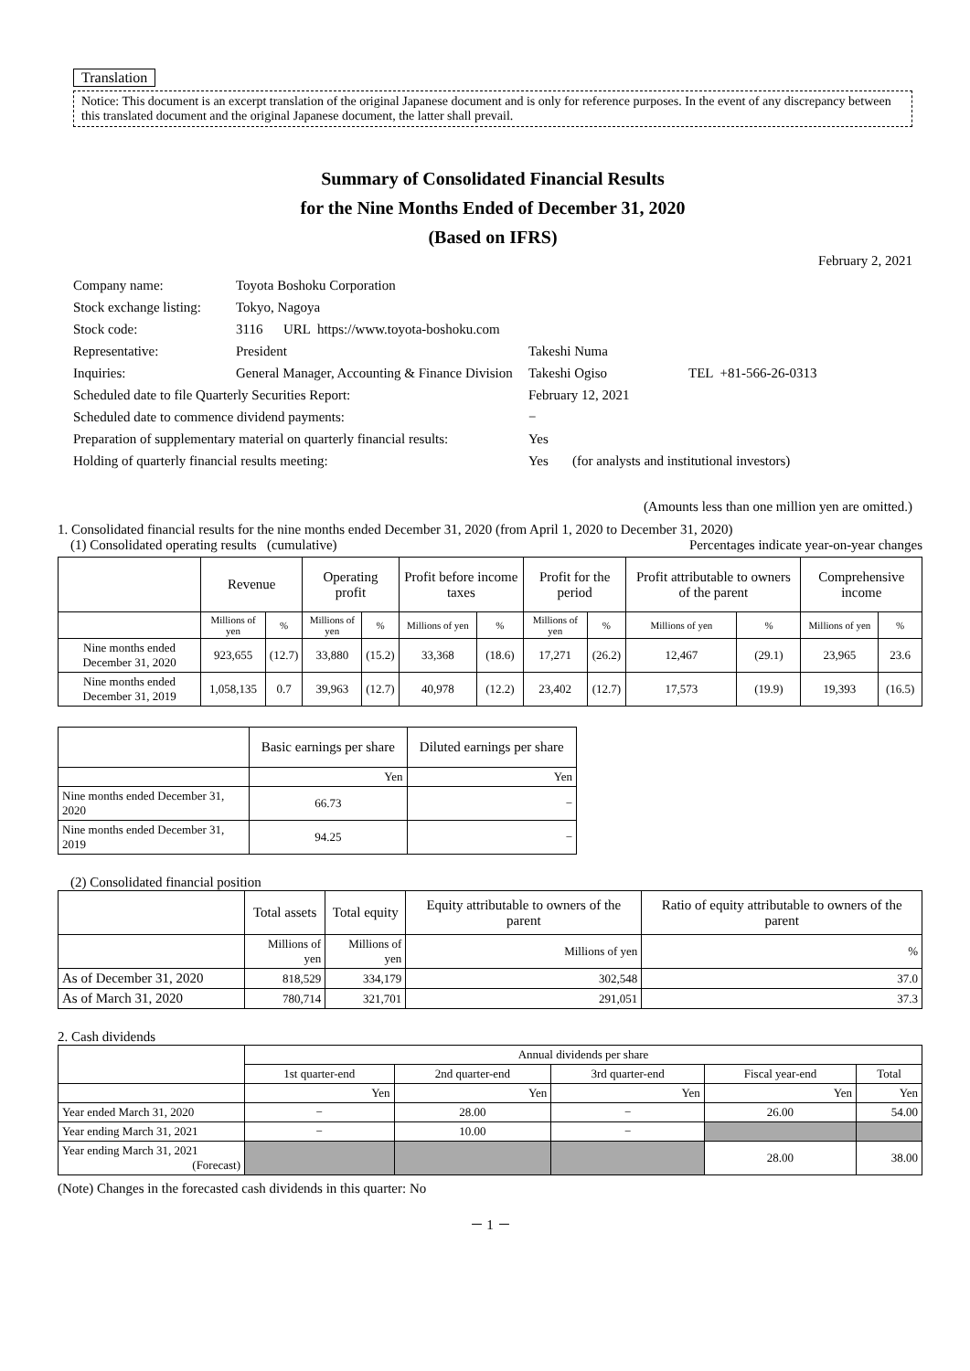Translation
Notice: This document is an excerpt translation of the original Japanese document and is only for reference purposes. In the event of any discrepancy between this translated document and the original Japanese document, the latter shall prevail.
Summary of Consolidated Financial Results
for the Nine Months Ended of December 31, 2020
(Based on IFRS)
February 2, 2021
| Company name: | Toyota Boshoku Corporation | | |
| Stock exchange listing: | Tokyo, Nagoya | | |
| Stock code: | 3116 URL https://www.toyota-boshoku.com | | |
| Representative: | President | Takeshi Numa | |
| Inquiries: | General Manager, Accounting & Finance Division | Takeshi Ogiso | TEL +81-566-26-0313 |
| Scheduled date to file Quarterly Securities Report: | | February 12, 2021 | |
| Scheduled date to commence dividend payments: | | − | |
| Preparation of supplementary material on quarterly financial results: | | Yes | |
| Holding of quarterly financial results meeting: | | Yes (for analysts and institutional investors) | |
(Amounts less than one million yen are omitted.)
1. Consolidated financial results for the nine months ended December 31, 2020 (from April 1, 2020 to December 31, 2020)
(1) Consolidated operating results (cumulative) Percentages indicate year-on-year changes
| | Revenue | | Operating profit | | Profit before income taxes | | Profit for the period | | Profit attributable to owners of the parent | | Comprehensive income | |
| --- | --- | --- | --- | --- | --- | --- | --- | --- | --- | --- | --- | --- |
| | Millions of yen | % | Millions of yen | % | Millions of yen | % | Millions of yen | % | Millions of yen | % | Millions of yen | % |
| Nine months ended December 31, 2020 | 923,655 | (12.7) | 33,880 | (15.2) | 33,368 | (18.6) | 17,271 | (26.2) | 12,467 | (29.1) | 23,965 | 23.6 |
| Nine months ended December 31, 2019 | 1,058,135 | 0.7 | 39,963 | (12.7) | 40,978 | (12.2) | 23,402 | (12.7) | 17,573 | (19.9) | 19,393 | (16.5) |
| | Basic earnings per share | Diluted earnings per share |
| --- | --- | --- |
| | Yen | Yen |
| Nine months ended December 31, 2020 | 66.73 | − |
| Nine months ended December 31, 2019 | 94.25 | − |
(2) Consolidated financial position
| | Total assets | Total equity | Equity attributable to owners of the parent | Ratio of equity attributable to owners of the parent |
| --- | --- | --- | --- | --- |
| | Millions of yen | Millions of yen | Millions of yen | % |
| As of December 31, 2020 | 818,529 | 334,179 | 302,548 | 37.0 |
| As of March 31, 2020 | 780,714 | 321,701 | 291,051 | 37.3 |
2. Cash dividends
| | Annual dividends per share | | | | |
| --- | --- | --- | --- | --- | --- |
| | 1st quarter-end | 2nd quarter-end | 3rd quarter-end | Fiscal year-end | Total |
| | Yen | Yen | Yen | Yen | Yen |
| Year ended March 31, 2020 | − | 28.00 | − | 26.00 | 54.00 |
| Year ending March 31, 2021 | − | 10.00 | − | | |
| Year ending March 31, 2021 (Forecast) | | | | 28.00 | 38.00 |
(Note) Changes in the forecasted cash dividends in this quarter: No
－ 1 －